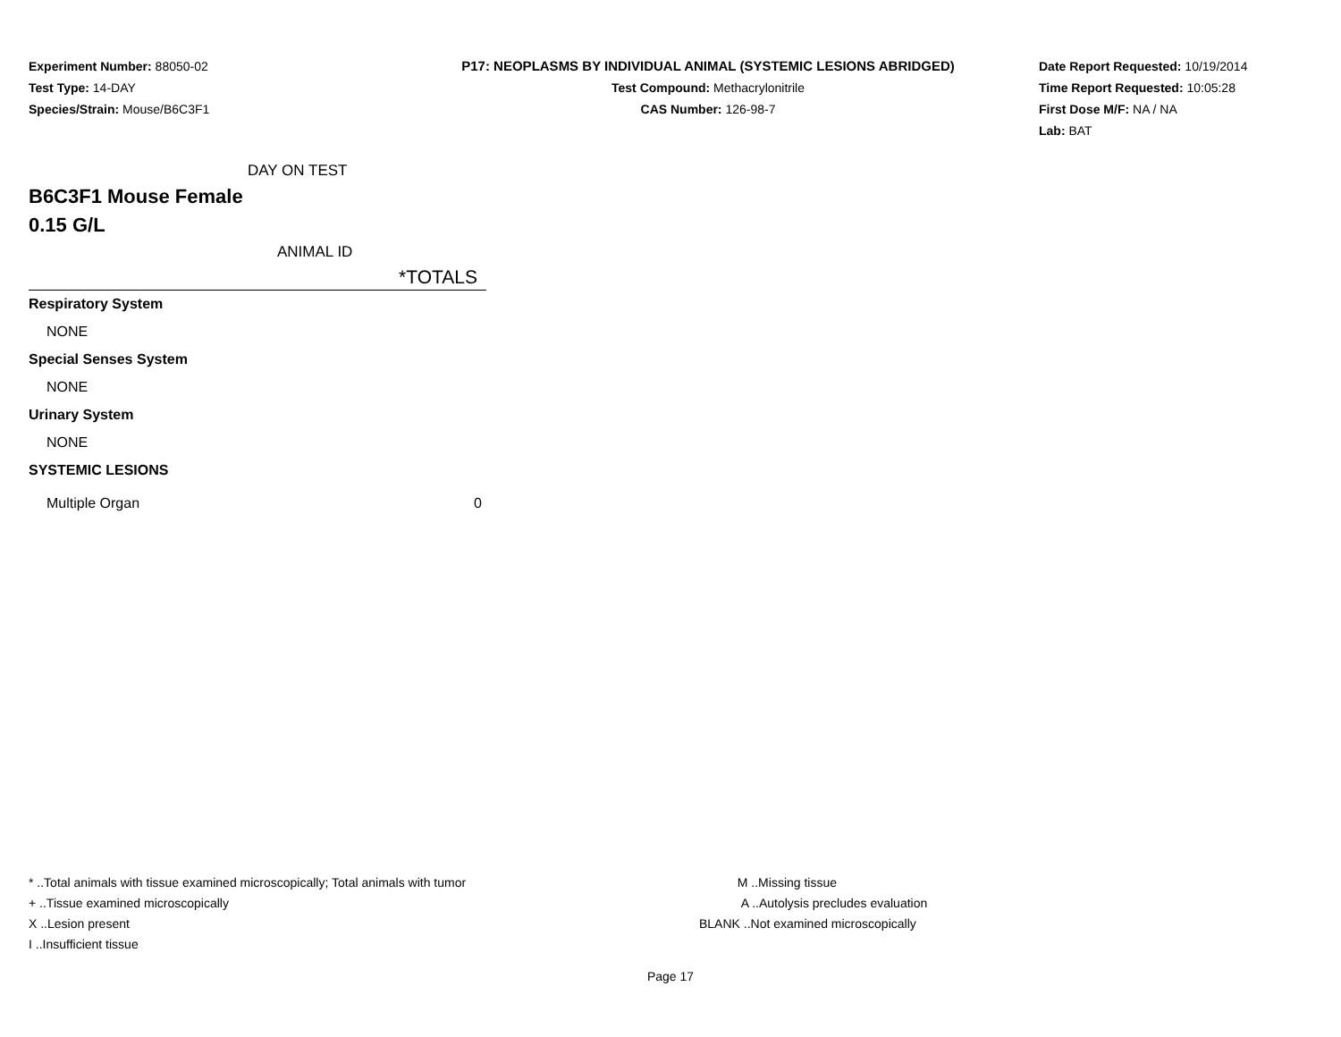Experiment Number: 88050-02
Test Type: 14-DAY
Species/Strain: Mouse/B6C3F1
P17: NEOPLASMS BY INDIVIDUAL ANIMAL (SYSTEMIC LESIONS ABRIDGED)
Test Compound: Methacrylonitrile
CAS Number: 126-98-7
Date Report Requested: 10/19/2014
Time Report Requested: 10:05:28
First Dose M/F: NA / NA
Lab: BAT
| DAY ON TEST | |
| B6C3F1 Mouse Female | |
| 0.15 G/L | |
| ANIMAL ID | |
| | *TOTALS |
| Respiratory System | |
| NONE | |
| Special Senses System | |
| NONE | |
| Urinary System | |
| NONE | |
| SYSTEMIC LESIONS | |
| Multiple Organ | 0 |
* ..Total animals with tissue examined microscopically; Total animals with tumor
+ ..Tissue examined microscopically
X ..Lesion present
I ..Insufficient tissue
M ..Missing tissue
A ..Autolysis precludes evaluation
BLANK ..Not examined microscopically
Page 17